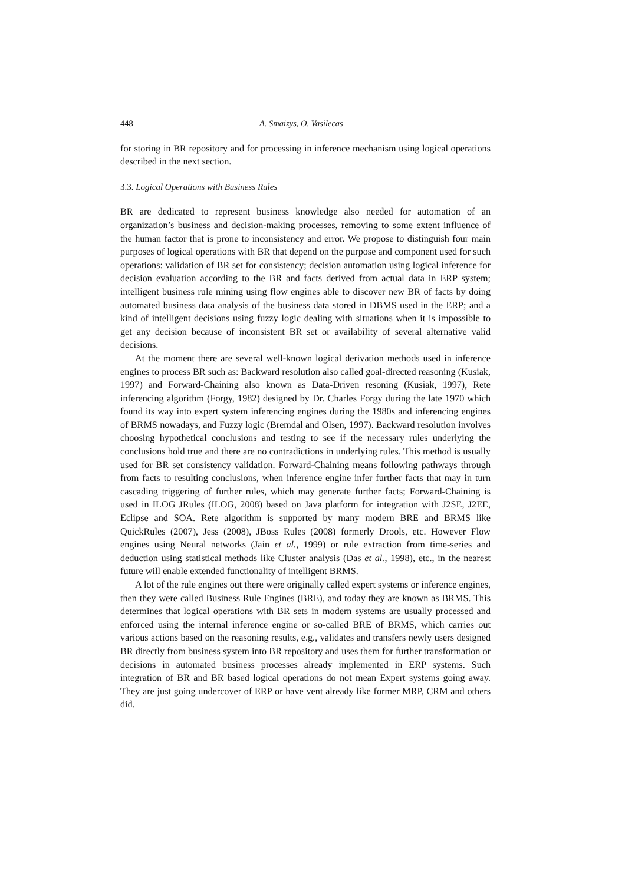448 A. Smaizys, O. Vasilecas
for storing in BR repository and for processing in inference mechanism using logical operations described in the next section.
3.3. Logical Operations with Business Rules
BR are dedicated to represent business knowledge also needed for automation of an organization’s business and decision-making processes, removing to some extent influence of the human factor that is prone to inconsistency and error. We propose to distinguish four main purposes of logical operations with BR that depend on the purpose and component used for such operations: validation of BR set for consistency; decision automation using logical inference for decision evaluation according to the BR and facts derived from actual data in ERP system; intelligent business rule mining using flow engines able to discover new BR of facts by doing automated business data analysis of the business data stored in DBMS used in the ERP; and a kind of intelligent decisions using fuzzy logic dealing with situations when it is impossible to get any decision because of inconsistent BR set or availability of several alternative valid decisions.
At the moment there are several well-known logical derivation methods used in inference engines to process BR such as: Backward resolution also called goal-directed reasoning (Kusiak, 1997) and Forward-Chaining also known as Data-Driven resoning (Kusiak, 1997), Rete inferencing algorithm (Forgy, 1982) designed by Dr. Charles Forgy during the late 1970 which found its way into expert system inferencing engines during the 1980s and inferencing engines of BRMS nowadays, and Fuzzy logic (Bremdal and Olsen, 1997). Backward resolution involves choosing hypothetical conclusions and testing to see if the necessary rules underlying the conclusions hold true and there are no contradictions in underlying rules. This method is usually used for BR set consistency validation. Forward-Chaining means following pathways through from facts to resulting conclusions, when inference engine infer further facts that may in turn cascading triggering of further rules, which may generate further facts; Forward-Chaining is used in ILOG JRules (ILOG, 2008) based on Java platform for integration with J2SE, J2EE, Eclipse and SOA. Rete algorithm is supported by many modern BRE and BRMS like QuickRules (2007), Jess (2008), JBoss Rules (2008) formerly Drools, etc. However Flow engines using Neural networks (Jain et al., 1999) or rule extraction from time-series and deduction using statistical methods like Cluster analysis (Das et al., 1998), etc., in the nearest future will enable extended functionality of intelligent BRMS.
A lot of the rule engines out there were originally called expert systems or inference engines, then they were called Business Rule Engines (BRE), and today they are known as BRMS. This determines that logical operations with BR sets in modern systems are usually processed and enforced using the internal inference engine or so-called BRE of BRMS, which carries out various actions based on the reasoning results, e.g., validates and transfers newly users designed BR directly from business system into BR repository and uses them for further transformation or decisions in automated business processes already implemented in ERP systems. Such integration of BR and BR based logical operations do not mean Expert systems going away. They are just going undercover of ERP or have vent already like former MRP, CRM and others did.